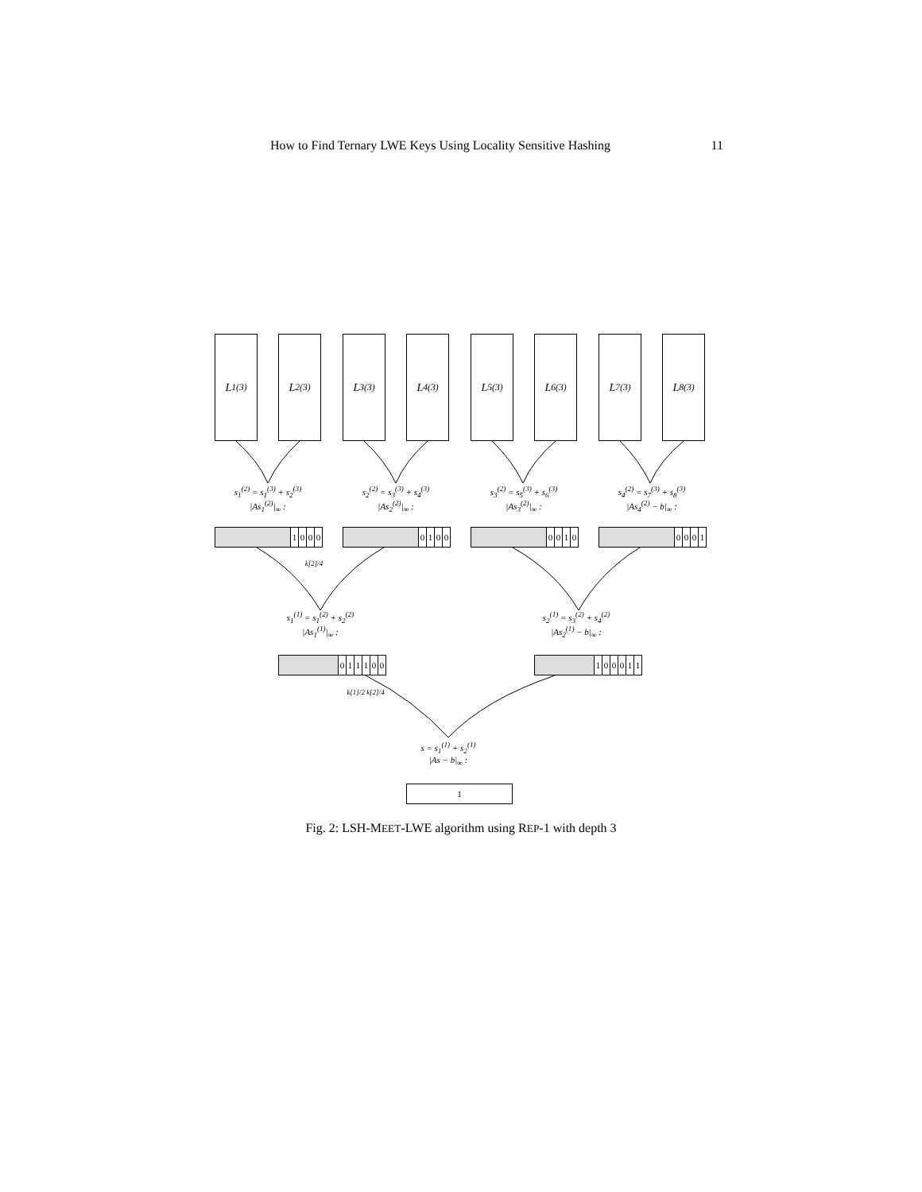How to Find Ternary LWE Keys Using Locality Sensitive Hashing 11
L<sub>1</sub><sup>(3)</sup> L<sub>2</sub><sup>(3)</sup> L<sub>3</sub><sup>(3)</sup> L<sub>4</sub><sup>(3)</sup> L<sub>5</sub><sup>(3)</sup> L<sub>6</sub><sup>(3)</sup> L<sub>7</sub><sup>(3)</sup> L<sub>8</sub><sup>(3)</sup>
s<sub>1</sub><sup>(2)</sup> = s<sub>1</sub><sup>(3)</sup> + s<sub>2</sub><sup>(3)</sup>
|As<sub>1</sub><sup>(2)</sup>|<sub>∞</sub> :
s<sub>2</sub><sup>(2)</sup> = s<sub>3</sub><sup>(3)</sup> + s<sub>4</sub><sup>(3)</sup>
|As<sub>2</sub><sup>(2)</sup>|<sub>∞</sub> :
s<sub>3</sub><sup>(2)</sup> = s<sub>5</sub><sup>(3)</sup> + s<sub>6</sub><sup>(3)</sup>
|As<sub>3</sub><sup>(2)</sup>|<sub>∞</sub> :
s<sub>4</sub><sup>(2)</sup> = s<sub>7</sub><sup>(3)</sup> + s<sub>8</sub><sup>(3)</sup>
|As<sub>4</sub><sup>(2)</sup> − b|<sub>∞</sub> :
1000 0100 0010 0001
k[2]/4
s<sub>1</sub><sup>(1)</sup> = s<sub>1</sub><sup>(2)</sup> + s<sub>2</sub><sup>(2)</sup>
|As<sub>1</sub><sup>(1)</sup>|<sub>∞</sub> :
s<sub>2</sub><sup>(1)</sup> = s<sub>3</sub><sup>(2)</sup> + s<sub>4</sub><sup>(2)</sup>
|As<sub>2</sub><sup>(1)</sup> − b|<sub>∞</sub> :
011100 100011
k[1]/2 k[2]/4
s = s<sub>1</sub><sup>(1)</sup> + s<sub>2</sub><sup>(1)</sup>
|As − b|<sub>∞</sub> :
1
Fig. 2: LSH-MEET-LWE algorithm using REP-1 with depth 3